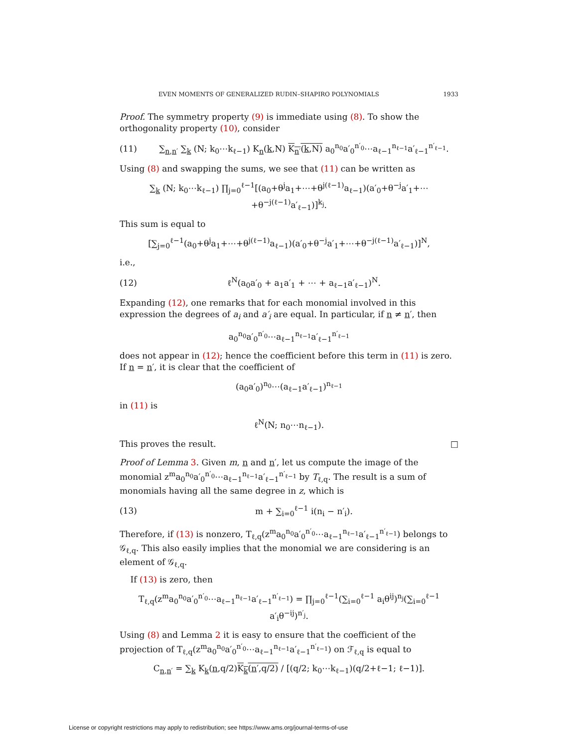EVEN MOMENTS OF GENERALIZED RUDIN–SHAPIRO POLYNOMIALS 1933
Proof. The symmetry property (9) is immediate using (8). To show the orthogonality property (10), consider
(11) ∑<sub>n,n′</sub> ∑<sub>k</sub> (N; k<sub>0</sub>⋯k<sub>ℓ−1</sub>) K<sub>n</sub>(k,N) K<sub>n′</sub>(k,N) a<sub>0</sub><sup>n<sub>0</sub></sup>a′<sub>0</sub><sup>n′<sub>0</sub></sup>⋯a<sub>ℓ−1</sub><sup>n<sub>ℓ−1</sub></sup>a′<sub>ℓ−1</sub><sup>n′<sub>ℓ−1</sub></sup>.
Using (8) and swapping the sums, we see that (11) can be written as
∑<sub>k</sub> (N; k<sub>0</sub>⋯k<sub>ℓ−1</sub>) ∏<sub>j=0</sub><sup>ℓ−1</sup>[(a<sub>0</sub>+θ<sup>j</sup>a<sub>1</sub>+⋯+θ<sup>j(ℓ−1)</sup>a<sub>ℓ−1</sub>)(a′<sub>0</sub>+θ<sup>−j</sup>a′<sub>1</sub>+⋯+θ<sup>−j(ℓ−1)</sup>a′<sub>ℓ−1</sub>)]<sup>k<sub>j</sub></sup>.
This sum is equal to
[∑<sub>j=0</sub><sup>ℓ−1</sup>(a<sub>0</sub>+θ<sup>j</sup>a<sub>1</sub>+⋯+θ<sup>j(ℓ−1)</sup>a<sub>ℓ−1</sub>)(a′<sub>0</sub>+θ<sup>−j</sup>a′<sub>1</sub>+⋯+θ<sup>−j(ℓ−1)</sup>a′<sub>ℓ−1</sub>)]<sup>N</sup>,
i.e.,
(12) ℓ<sup>N</sup>(a<sub>0</sub>a′<sub>0</sub> + a<sub>1</sub>a′<sub>1</sub> + ⋯ + a<sub>ℓ−1</sub>a′<sub>ℓ−1</sub>)<sup>N</sup>.
Expanding (12), one remarks that for each monomial involved in this expression the degrees of a<sub>i</sub> and a′<sub>i</sub> are equal. In particular, if n ≠ n′, then
a<sub>0</sub><sup>n<sub>0</sub></sup>a′<sub>0</sub><sup>n′<sub>0</sub></sup>⋯a<sub>ℓ−1</sub><sup>n<sub>ℓ−1</sub></sup>a′<sub>ℓ−1</sub><sup>n′<sub>ℓ−1</sub></sup>
does not appear in (12); hence the coefficient before this term in (11) is zero. If n = n′, it is clear that the coefficient of
(a<sub>0</sub>a′<sub>0</sub>)<sup>n<sub>0</sub></sup>⋯(a<sub>ℓ−1</sub>a′<sub>ℓ−1</sub>)<sup>n<sub>ℓ−1</sub></sup>
in (11) is
ℓ<sup>N</sup>(N; n<sub>0</sub>⋯n<sub>ℓ−1</sub>).
This proves the result. □
Proof of Lemma 3. Given m, n and n′, let us compute the image of the monomial z<sup>m</sup>a<sub>0</sub><sup>n<sub>0</sub></sup>a′<sub>0</sub><sup>n′<sub>0</sub></sup>⋯a<sub>ℓ−1</sub><sup>n<sub>ℓ−1</sub></sup>a′<sub>ℓ−1</sub><sup>n′<sub>ℓ−1</sub></sup> by T<sub>ℓ,q</sub>. The result is a sum of monomials having all the same degree in z, which is
(13) m + ∑<sub>i=0</sub><sup>ℓ−1</sup> i(n<sub>i</sub> − n′<sub>i</sub>).
Therefore, if (13) is nonzero, T<sub>ℓ,q</sub>(z<sup>m</sup>a<sub>0</sub><sup>n<sub>0</sub></sup>a′<sub>0</sub><sup>n′<sub>0</sub></sup>⋯a<sub>ℓ−1</sub><sup>n<sub>ℓ−1</sub></sup>a′<sub>ℓ−1</sub><sup>n′<sub>ℓ−1</sub></sup>) belongs to 𝒢<sub>ℓ,q</sub>. This also easily implies that the monomial we are considering is an element of 𝒢<sub>ℓ,q</sub>.
If (13) is zero, then
T<sub>ℓ,q</sub>(z<sup>m</sup>a<sub>0</sub><sup>n<sub>0</sub></sup>a′<sub>0</sub><sup>n′<sub>0</sub></sup>⋯a<sub>ℓ−1</sub><sup>n<sub>ℓ−1</sub></sup>a′<sub>ℓ−1</sub><sup>n′<sub>ℓ−1</sub></sup>) = ∏<sub>j=0</sub><sup>ℓ−1</sup>(∑<sub>i=0</sub><sup>ℓ−1</sup> a<sub>i</sub>θ<sup>ij</sup>)<sup>n<sub>j</sub></sup>(∑<sub>i=0</sub><sup>ℓ−1</sup> a′<sub>i</sub>θ<sup>−ij</sup>)<sup>n′<sub>j</sub></sup>.
Using (8) and Lemma 2 it is easy to ensure that the coefficient of the projection of T<sub>ℓ,q</sub>(z<sup>m</sup>a<sub>0</sub><sup>n<sub>0</sub></sup>a′<sub>0</sub><sup>n′<sub>0</sub></sup>⋯a<sub>ℓ−1</sub><sup>n<sub>ℓ−1</sub></sup>a′<sub>ℓ−1</sub><sup>n′<sub>ℓ−1</sub></sup>) on ℱ<sub>ℓ,q</sub> is equal to
C<sub>n,n′</sub> = ∑<sub>k</sub> K<sub>k</sub>(n,q/2)K<sub>k</sub>(n′,q/2) / [(q/2; k<sub>0</sub>⋯k<sub>ℓ−1</sub>)(q/2+ℓ−1; ℓ−1)].
License or copyright restrictions may apply to redistribution; see https://www.ams.org/journal-terms-of-use